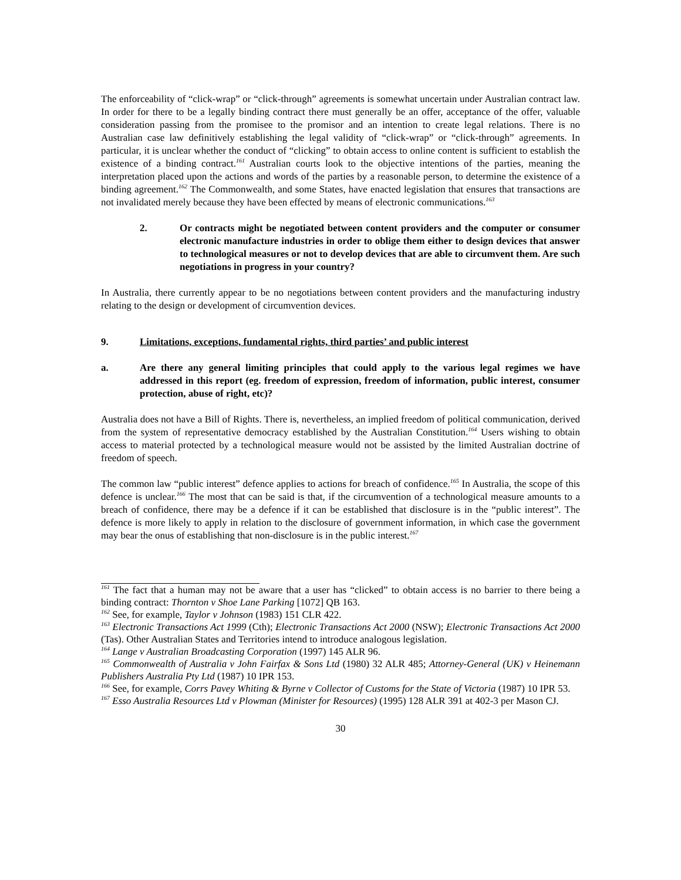The enforceability of “click-wrap” or “click-through” agreements is somewhat uncertain under Australian contract law. In order for there to be a legally binding contract there must generally be an offer, acceptance of the offer, valuable consideration passing from the promisee to the promisor and an intention to create legal relations. There is no Australian case law definitively establishing the legal validity of “click-wrap” or “click-through” agreements. In particular, it is unclear whether the conduct of “clicking” to obtain access to online content is sufficient to establish the existence of a binding contract.<sup>161</sup> Australian courts look to the objective intentions of the parties, meaning the interpretation placed upon the actions and words of the parties by a reasonable person, to determine the existence of a binding agreement.<sup>162</sup> The Commonwealth, and some States, have enacted legislation that ensures that transactions are not invalidated merely because they have been effected by means of electronic communications.<sup>163</sup>
2. Or contracts might be negotiated between content providers and the computer or consumer electronic manufacture industries in order to oblige them either to design devices that answer to technological measures or not to develop devices that are able to circumvent them. Are such negotiations in progress in your country?
In Australia, there currently appear to be no negotiations between content providers and the manufacturing industry relating to the design or development of circumvention devices.
9. Limitations, exceptions, fundamental rights, third parties’ and public interest
a. Are there any general limiting principles that could apply to the various legal regimes we have addressed in this report (eg. freedom of expression, freedom of information, public interest, consumer protection, abuse of right, etc)?
Australia does not have a Bill of Rights. There is, nevertheless, an implied freedom of political communication, derived from the system of representative democracy established by the Australian Constitution.<sup>164</sup> Users wishing to obtain access to material protected by a technological measure would not be assisted by the limited Australian doctrine of freedom of speech.
The common law “public interest” defence applies to actions for breach of confidence.<sup>165</sup> In Australia, the scope of this defence is unclear.<sup>166</sup> The most that can be said is that, if the circumvention of a technological measure amounts to a breach of confidence, there may be a defence if it can be established that disclosure is in the “public interest”. The defence is more likely to apply in relation to the disclosure of government information, in which case the government may bear the onus of establishing that non-disclosure is in the public interest.<sup>167</sup>
<sup>161</sup> The fact that a human may not be aware that a user has “clicked” to obtain access is no barrier to there being a binding contract: Thornton v Shoe Lane Parking [1072] QB 163.
<sup>162</sup> See, for example, Taylor v Johnson (1983) 151 CLR 422.
<sup>163</sup> Electronic Transactions Act 1999 (Cth); Electronic Transactions Act 2000 (NSW); Electronic Transactions Act 2000 (Tas). Other Australian States and Territories intend to introduce analogous legislation.
<sup>164</sup> Lange v Australian Broadcasting Corporation (1997) 145 ALR 96.
<sup>165</sup> Commonwealth of Australia v John Fairfax & Sons Ltd (1980) 32 ALR 485; Attorney-General (UK) v Heinemann Publishers Australia Pty Ltd (1987) 10 IPR 153.
<sup>166</sup> See, for example, Corrs Pavey Whiting & Byrne v Collector of Customs for the State of Victoria (1987) 10 IPR 53.
<sup>167</sup> Esso Australia Resources Ltd v Plowman (Minister for Resources) (1995) 128 ALR 391 at 402-3 per Mason CJ.
30